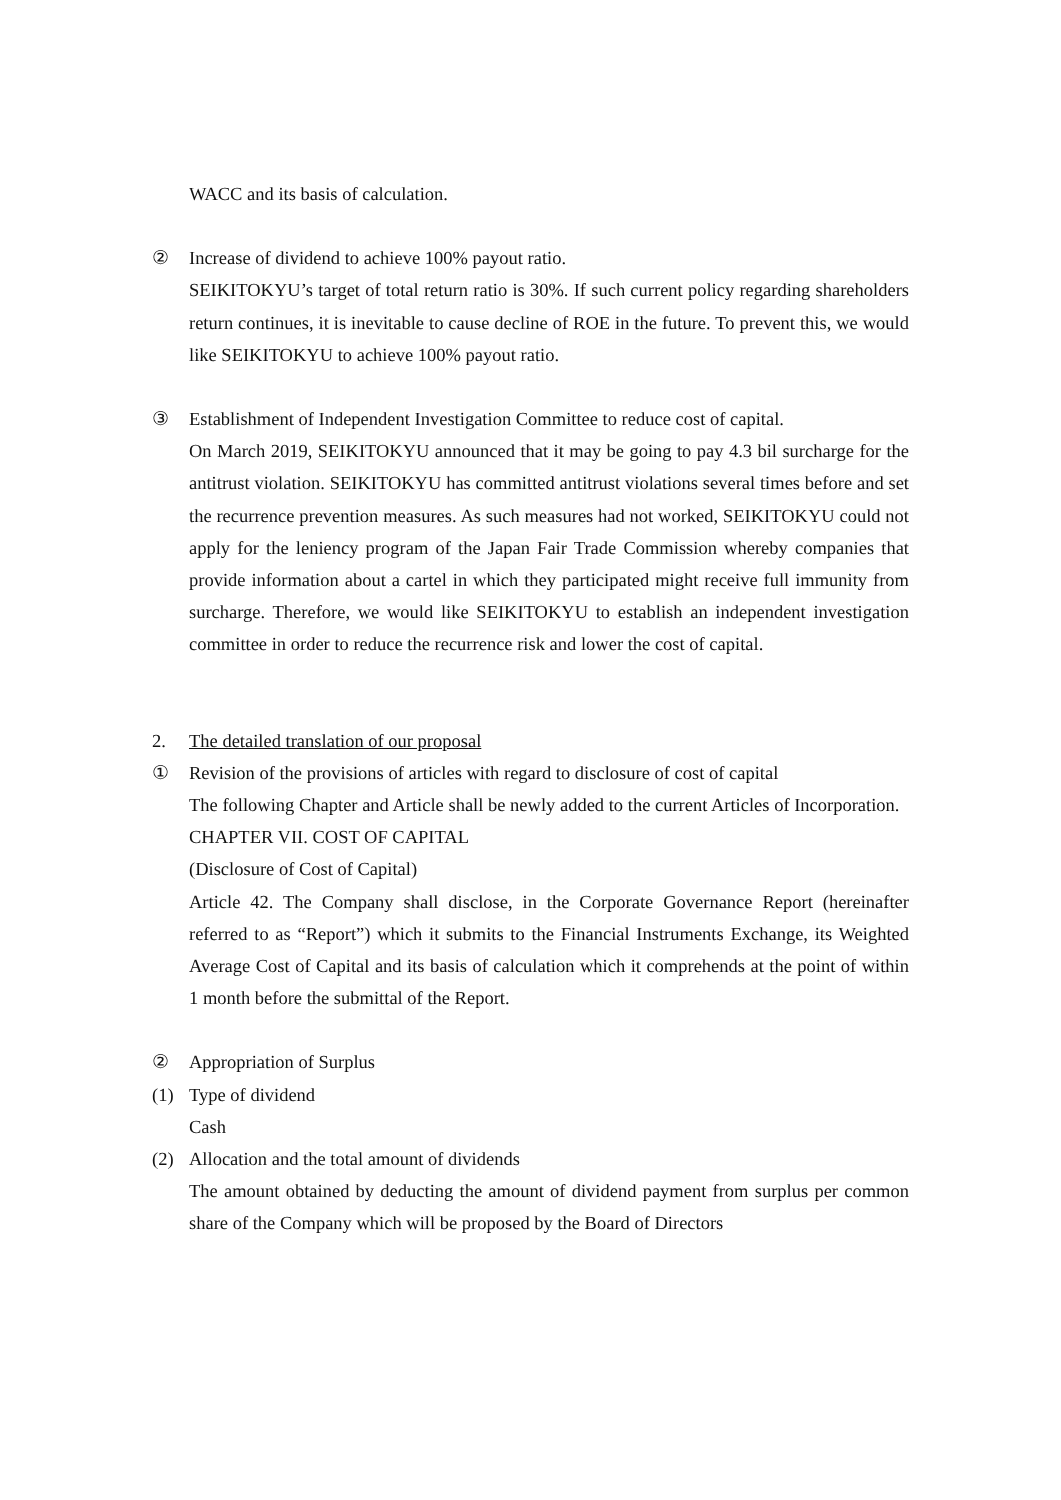WACC and its basis of calculation.
② Increase of dividend to achieve 100% payout ratio.
SEIKITOKYU’s target of total return ratio is 30%. If such current policy regarding shareholders return continues, it is inevitable to cause decline of ROE in the future. To prevent this, we would like SEIKITOKYU to achieve 100% payout ratio.
③ Establishment of Independent Investigation Committee to reduce cost of capital.
On March 2019, SEIKITOKYU announced that it may be going to pay 4.3 bil surcharge for the antitrust violation. SEIKITOKYU has committed antitrust violations several times before and set the recurrence prevention measures. As such measures had not worked, SEIKITOKYU could not apply for the leniency program of the Japan Fair Trade Commission whereby companies that provide information about a cartel in which they participated might receive full immunity from surcharge. Therefore, we would like SEIKITOKYU to establish an independent investigation committee in order to reduce the recurrence risk and lower the cost of capital.
2. The detailed translation of our proposal
① Revision of the provisions of articles with regard to disclosure of cost of capital
The following Chapter and Article shall be newly added to the current Articles of Incorporation.
CHAPTER VII. COST OF CAPITAL
(Disclosure of Cost of Capital)
Article 42. The Company shall disclose, in the Corporate Governance Report (hereinafter referred to as “Report”) which it submits to the Financial Instruments Exchange, its Weighted Average Cost of Capital and its basis of calculation which it comprehends at the point of within 1 month before the submittal of the Report.
② Appropriation of Surplus
(1) Type of dividend
Cash
(2) Allocation and the total amount of dividends
The amount obtained by deducting the amount of dividend payment from surplus per common share of the Company which will be proposed by the Board of Directors